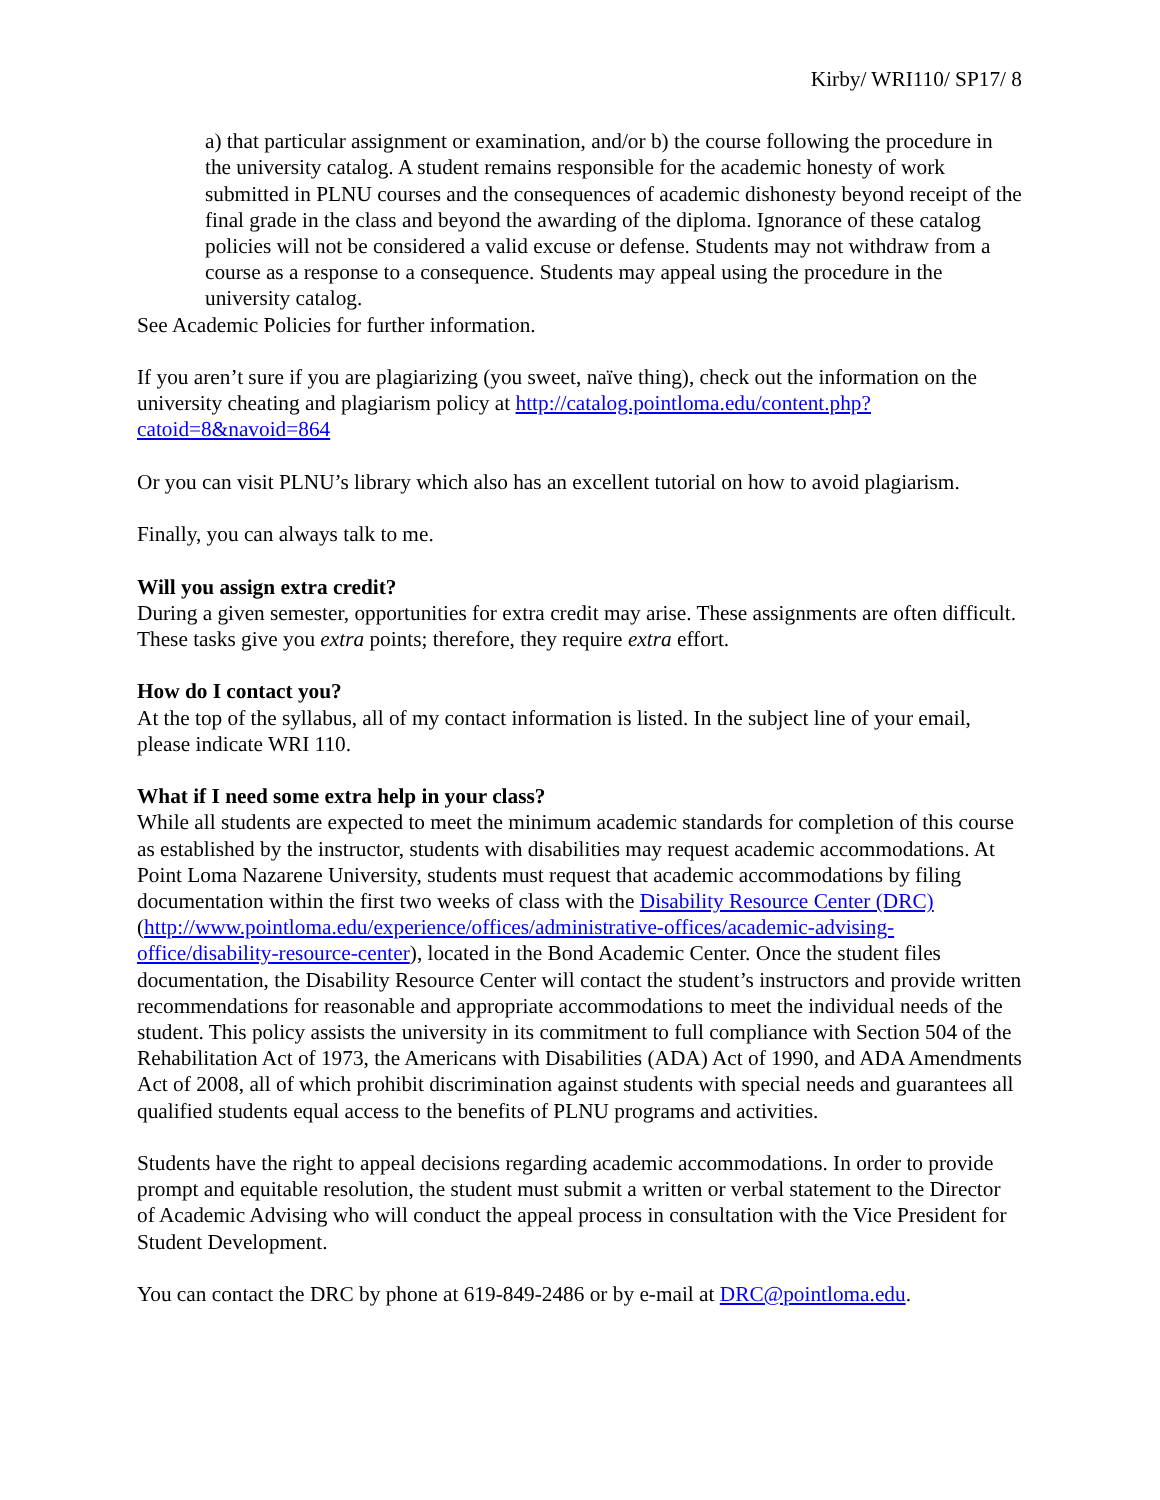Kirby/ WRI110/ SP17/ 8
a) that particular assignment or examination, and/or b) the course following the procedure in the university catalog. A student remains responsible for the academic honesty of work submitted in PLNU courses and the consequences of academic dishonesty beyond receipt of the final grade in the class and beyond the awarding of the diploma. Ignorance of these catalog policies will not be considered a valid excuse or defense. Students may not withdraw from a course as a response to a consequence. Students may appeal using the procedure in the university catalog.
See Academic Policies for further information.
If you aren’t sure if you are plagiarizing (you sweet, naïve thing), check out the information on the university cheating and plagiarism policy at http://catalog.pointloma.edu/content.php?catoid=8&navoid=864
Or you can visit PLNU’s library which also has an excellent tutorial on how to avoid plagiarism.
Finally, you can always talk to me.
Will you assign extra credit?
During a given semester, opportunities for extra credit may arise. These assignments are often difficult. These tasks give you extra points; therefore, they require extra effort.
How do I contact you?
At the top of the syllabus, all of my contact information is listed. In the subject line of your email, please indicate WRI 110.
What if I need some extra help in your class?
While all students are expected to meet the minimum academic standards for completion of this course as established by the instructor, students with disabilities may request academic accommodations. At Point Loma Nazarene University, students must request that academic accommodations by filing documentation within the first two weeks of class with the Disability Resource Center (DRC) (http://www.pointloma.edu/experience/offices/administrative-offices/academic-advising-office/disability-resource-center), located in the Bond Academic Center. Once the student files documentation, the Disability Resource Center will contact the student’s instructors and provide written recommendations for reasonable and appropriate accommodations to meet the individual needs of the student. This policy assists the university in its commitment to full compliance with Section 504 of the Rehabilitation Act of 1973, the Americans with Disabilities (ADA) Act of 1990, and ADA Amendments Act of 2008, all of which prohibit discrimination against students with special needs and guarantees all qualified students equal access to the benefits of PLNU programs and activities.
Students have the right to appeal decisions regarding academic accommodations. In order to provide prompt and equitable resolution, the student must submit a written or verbal statement to the Director of Academic Advising who will conduct the appeal process in consultation with the Vice President for Student Development.
You can contact the DRC by phone at 619-849-2486 or by e-mail at DRC@pointloma.edu.